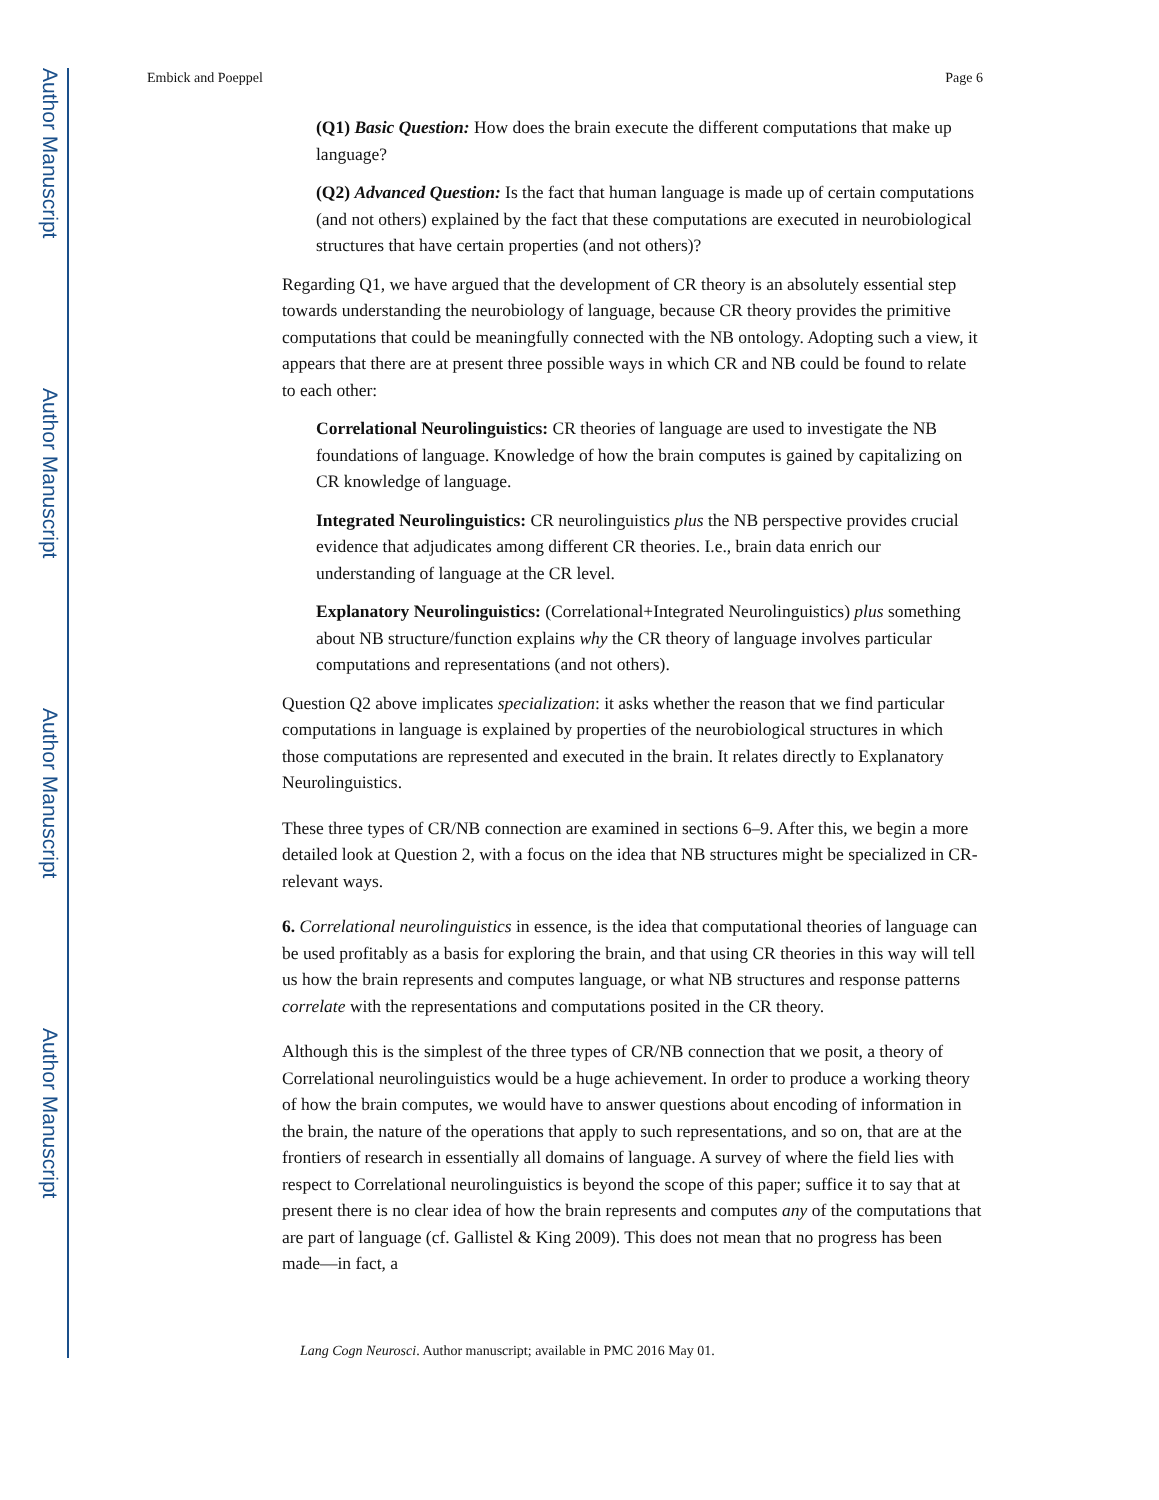Author Manuscript
Author Manuscript
Author Manuscript
Author Manuscript
Embick and Poeppel Page 6
(Q1) Basic Question: How does the brain execute the different computations that make up language?
(Q2) Advanced Question: Is the fact that human language is made up of certain computations (and not others) explained by the fact that these computations are executed in neurobiological structures that have certain properties (and not others)?
Regarding Q1, we have argued that the development of CR theory is an absolutely essential step towards understanding the neurobiology of language, because CR theory provides the primitive computations that could be meaningfully connected with the NB ontology. Adopting such a view, it appears that there are at present three possible ways in which CR and NB could be found to relate to each other:
Correlational Neurolinguistics: CR theories of language are used to investigate the NB foundations of language. Knowledge of how the brain computes is gained by capitalizing on CR knowledge of language.
Integrated Neurolinguistics: CR neurolinguistics plus the NB perspective provides crucial evidence that adjudicates among different CR theories. I.e., brain data enrich our understanding of language at the CR level.
Explanatory Neurolinguistics: (Correlational+Integrated Neurolinguistics) plus something about NB structure/function explains why the CR theory of language involves particular computations and representations (and not others).
Question Q2 above implicates specialization: it asks whether the reason that we find particular computations in language is explained by properties of the neurobiological structures in which those computations are represented and executed in the brain. It relates directly to Explanatory Neurolinguistics.
These three types of CR/NB connection are examined in sections 6–9. After this, we begin a more detailed look at Question 2, with a focus on the idea that NB structures might be specialized in CR-relevant ways.
6. Correlational neurolinguistics in essence, is the idea that computational theories of language can be used profitably as a basis for exploring the brain, and that using CR theories in this way will tell us how the brain represents and computes language, or what NB structures and response patterns correlate with the representations and computations posited in the CR theory.
Although this is the simplest of the three types of CR/NB connection that we posit, a theory of Correlational neurolinguistics would be a huge achievement. In order to produce a working theory of how the brain computes, we would have to answer questions about encoding of information in the brain, the nature of the operations that apply to such representations, and so on, that are at the frontiers of research in essentially all domains of language. A survey of where the field lies with respect to Correlational neurolinguistics is beyond the scope of this paper; suffice it to say that at present there is no clear idea of how the brain represents and computes any of the computations that are part of language (cf. Gallistel & King 2009). This does not mean that no progress has been made—in fact, a
Lang Cogn Neurosci. Author manuscript; available in PMC 2016 May 01.